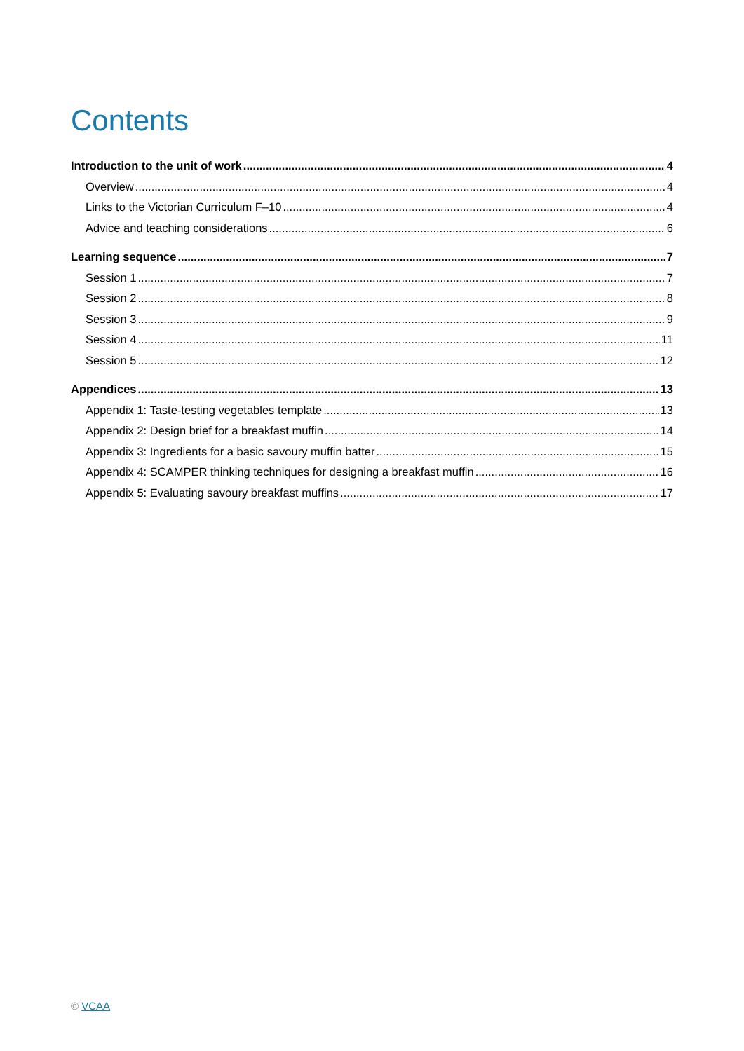Contents
Introduction to the unit of work 4
Overview 4
Links to the Victorian Curriculum F–10 4
Advice and teaching considerations 6
Learning sequence 7
Session 1 7
Session 2 8
Session 3 9
Session 4 11
Session 5 12
Appendices 13
Appendix 1: Taste-testing vegetables template 13
Appendix 2: Design brief for a breakfast muffin 14
Appendix 3: Ingredients for a basic savoury muffin batter 15
Appendix 4: SCAMPER thinking techniques for designing a breakfast muffin 16
Appendix 5: Evaluating savoury breakfast muffins 17
© VCAA